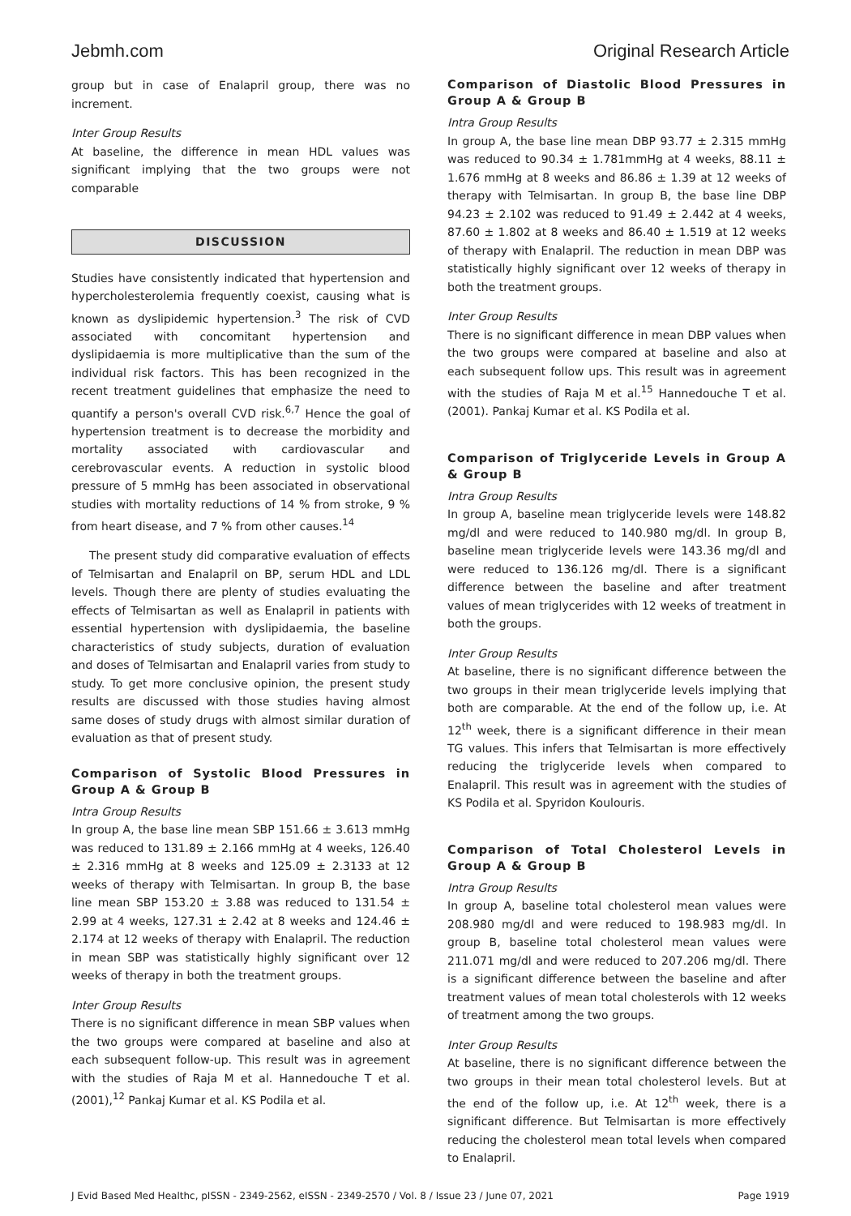Jebmh.com Original Research Article
group but in case of Enalapril group, there was no increment.
Inter Group Results
At baseline, the difference in mean HDL values was significant implying that the two groups were not comparable
DISCUSSION
Studies have consistently indicated that hypertension and hypercholesterolemia frequently coexist, causing what is known as dyslipidemic hypertension.<sup>3</sup> The risk of CVD associated with concomitant hypertension and dyslipidaemia is more multiplicative than the sum of the individual risk factors. This has been recognized in the recent treatment guidelines that emphasize the need to quantify a person's overall CVD risk.<sup>6,7</sup> Hence the goal of hypertension treatment is to decrease the morbidity and mortality associated with cardiovascular and cerebrovascular events. A reduction in systolic blood pressure of 5 mmHg has been associated in observational studies with mortality reductions of 14 % from stroke, 9 % from heart disease, and 7 % from other causes.<sup>14</sup>
The present study did comparative evaluation of effects of Telmisartan and Enalapril on BP, serum HDL and LDL levels. Though there are plenty of studies evaluating the effects of Telmisartan as well as Enalapril in patients with essential hypertension with dyslipidaemia, the baseline characteristics of study subjects, duration of evaluation and doses of Telmisartan and Enalapril varies from study to study. To get more conclusive opinion, the present study results are discussed with those studies having almost same doses of study drugs with almost similar duration of evaluation as that of present study.
Comparison of Systolic Blood Pressures in Group A & Group B
Intra Group Results
In group A, the base line mean SBP 151.66 ± 3.613 mmHg was reduced to 131.89 ± 2.166 mmHg at 4 weeks, 126.40 ± 2.316 mmHg at 8 weeks and 125.09 ± 2.3133 at 12 weeks of therapy with Telmisartan. In group B, the base line mean SBP 153.20 ± 3.88 was reduced to 131.54 ± 2.99 at 4 weeks, 127.31 ± 2.42 at 8 weeks and 124.46 ± 2.174 at 12 weeks of therapy with Enalapril. The reduction in mean SBP was statistically highly significant over 12 weeks of therapy in both the treatment groups.
Inter Group Results
There is no significant difference in mean SBP values when the two groups were compared at baseline and also at each subsequent follow-up. This result was in agreement with the studies of Raja M et al. Hannedouche T et al. (2001),<sup>12</sup> Pankaj Kumar et al. KS Podila et al.
Comparison of Diastolic Blood Pressures in Group A & Group B
Intra Group Results
In group A, the base line mean DBP 93.77 ± 2.315 mmHg was reduced to 90.34 ± 1.781mmHg at 4 weeks, 88.11 ± 1.676 mmHg at 8 weeks and 86.86 ± 1.39 at 12 weeks of therapy with Telmisartan. In group B, the base line DBP 94.23 ± 2.102 was reduced to 91.49 ± 2.442 at 4 weeks, 87.60 ± 1.802 at 8 weeks and 86.40 ± 1.519 at 12 weeks of therapy with Enalapril. The reduction in mean DBP was statistically highly significant over 12 weeks of therapy in both the treatment groups.
Inter Group Results
There is no significant difference in mean DBP values when the two groups were compared at baseline and also at each subsequent follow ups. This result was in agreement with the studies of Raja M et al.<sup>15</sup> Hannedouche T et al. (2001). Pankaj Kumar et al. KS Podila et al.
Comparison of Triglyceride Levels in Group A & Group B
Intra Group Results
In group A, baseline mean triglyceride levels were 148.82 mg/dl and were reduced to 140.980 mg/dl. In group B, baseline mean triglyceride levels were 143.36 mg/dl and were reduced to 136.126 mg/dl. There is a significant difference between the baseline and after treatment values of mean triglycerides with 12 weeks of treatment in both the groups.
Inter Group Results
At baseline, there is no significant difference between the two groups in their mean triglyceride levels implying that both are comparable. At the end of the follow up, i.e. At 12<sup>th</sup> week, there is a significant difference in their mean TG values. This infers that Telmisartan is more effectively reducing the triglyceride levels when compared to Enalapril. This result was in agreement with the studies of KS Podila et al. Spyridon Koulouris.
Comparison of Total Cholesterol Levels in Group A & Group B
Intra Group Results
In group A, baseline total cholesterol mean values were 208.980 mg/dl and were reduced to 198.983 mg/dl. In group B, baseline total cholesterol mean values were 211.071 mg/dl and were reduced to 207.206 mg/dl. There is a significant difference between the baseline and after treatment values of mean total cholesterols with 12 weeks of treatment among the two groups.
Inter Group Results
At baseline, there is no significant difference between the two groups in their mean total cholesterol levels. But at the end of the follow up, i.e. At 12<sup>th</sup> week, there is a significant difference. But Telmisartan is more effectively reducing the cholesterol mean total levels when compared to Enalapril.
J Evid Based Med Healthc, pISSN - 2349-2562, eISSN - 2349-2570 / Vol. 8 / Issue 23 / June 07, 2021 Page 1919